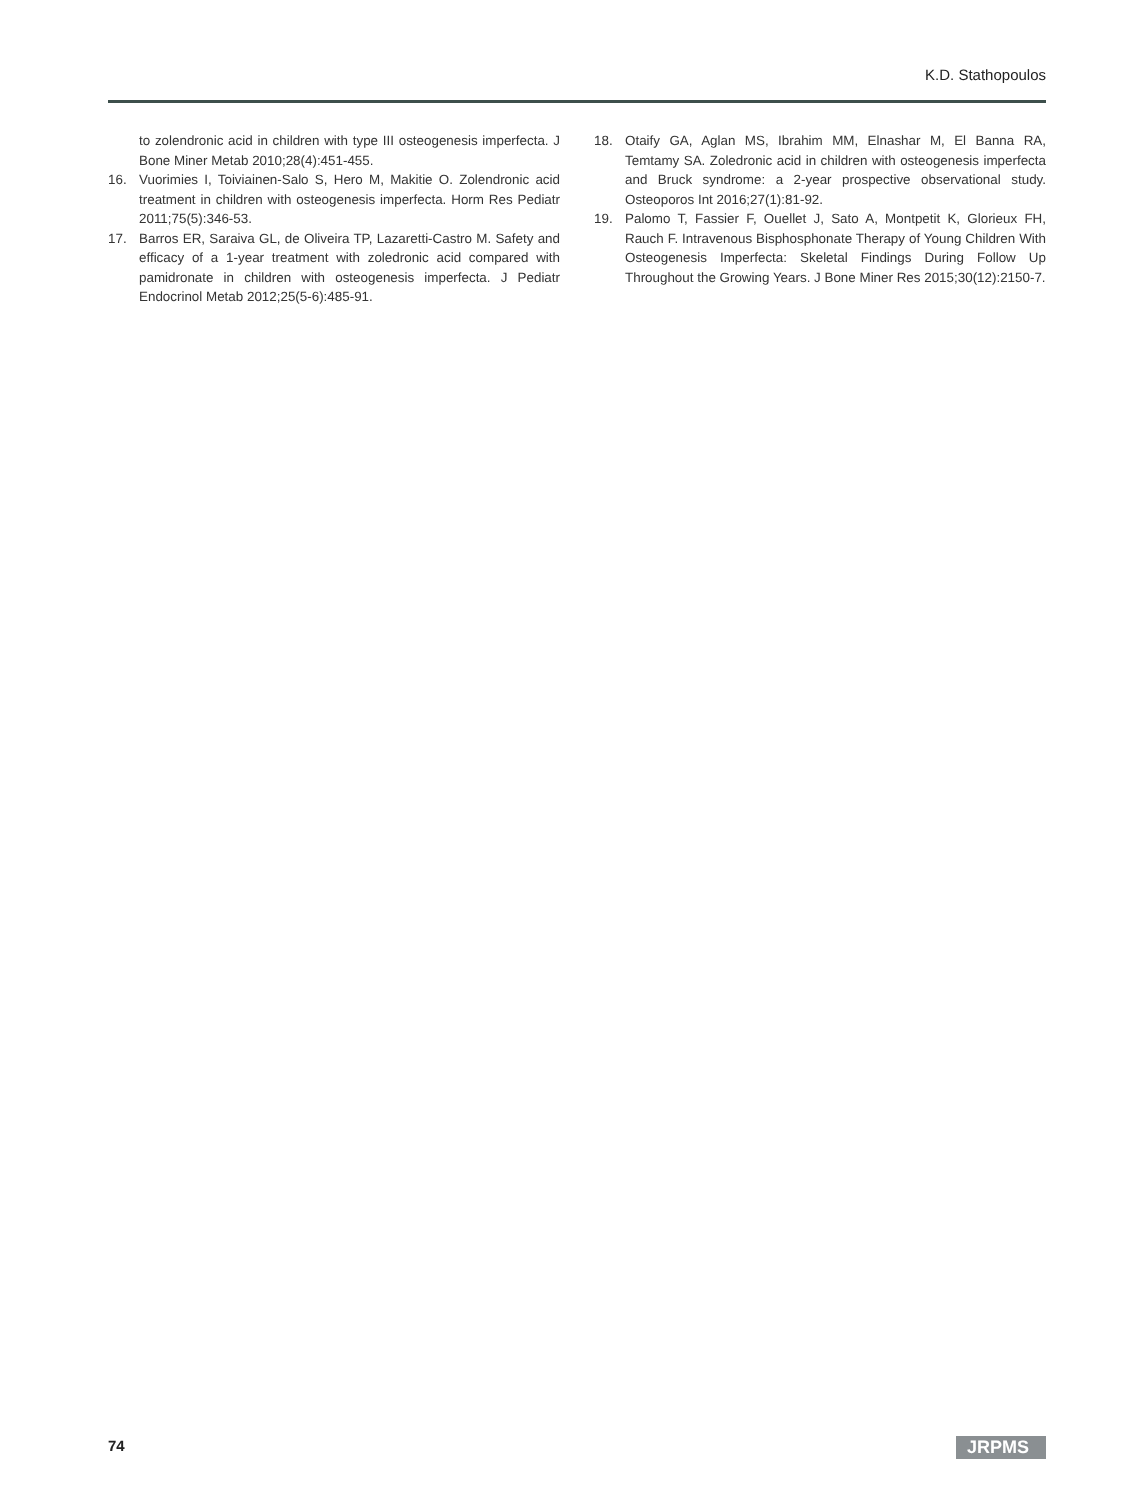K.D. Stathopoulos
to zolendronic acid in children with type III osteogenesis imperfecta. J Bone Miner Metab 2010;28(4):451-455.
16. Vuorimies I, Toiviainen-Salo S, Hero M, Makitie O. Zolendronic acid treatment in children with osteogenesis imperfecta. Horm Res Pediatr 2011;75(5):346-53.
17. Barros ER, Saraiva GL, de Oliveira TP, Lazaretti-Castro M. Safety and efficacy of a 1-year treatment with zoledronic acid compared with pamidronate in children with osteogenesis imperfecta. J Pediatr Endocrinol Metab 2012;25(5-6):485-91.
18. Otaify GA, Aglan MS, Ibrahim MM, Elnashar M, El Banna RA, Temtamy SA. Zoledronic acid in children with osteogenesis imperfecta and Bruck syndrome: a 2-year prospective observational study. Osteoporos Int 2016;27(1):81-92.
19. Palomo T, Fassier F, Ouellet J, Sato A, Montpetit K, Glorieux FH, Rauch F. Intravenous Bisphosphonate Therapy of Young Children With Osteogenesis Imperfecta: Skeletal Findings During Follow Up Throughout the Growing Years. J Bone Miner Res 2015;30(12):2150-7.
74 JRPMS